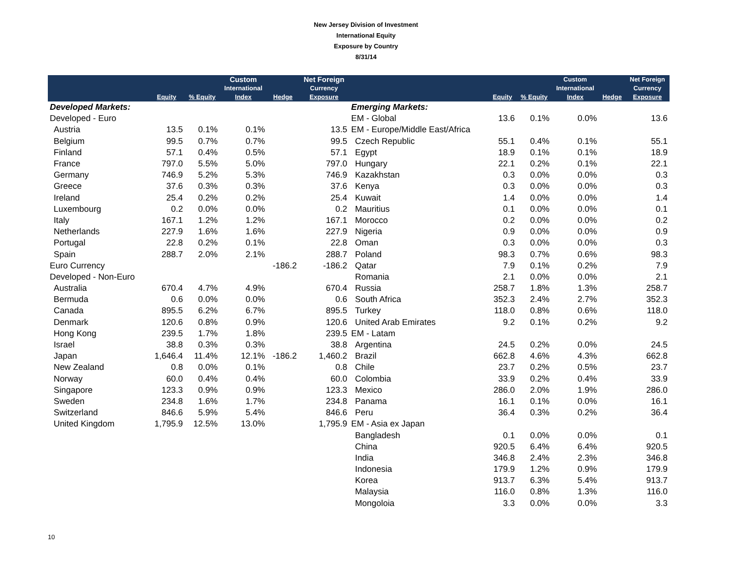New Jersey Division of Investment
International Equity
Exposure by Country
8/31/14
| | | | Custom | | Net Foreign | | | | Custom | | Net Foreign |
| --- | --- | --- | --- | --- | --- | --- | --- | --- | --- | --- | --- |
| | | | International | | Currency | | | | International | | Currency |
| | Equity | % Equity | Index | Hedge | Exposure | | Equity | % Equity | Index | Hedge | Exposure |
| Developed Markets: | | | | | | Emerging Markets: | | | | | |
| Developed - Euro | | | | | | EM - Global | 13.6 | 0.1% | 0.0% | | 13.6 |
| Austria | 13.5 | 0.1% | 0.1% | | 13.5 | EM - Europe/Middle East/Africa | | | | | |
| Belgium | 99.5 | 0.7% | 0.7% | | 99.5 | Czech Republic | 55.1 | 0.4% | 0.1% | | 55.1 |
| Finland | 57.1 | 0.4% | 0.5% | | 57.1 | Egypt | 18.9 | 0.1% | 0.1% | | 18.9 |
| France | 797.0 | 5.5% | 5.0% | | 797.0 | Hungary | 22.1 | 0.2% | 0.1% | | 22.1 |
| Germany | 746.9 | 5.2% | 5.3% | | 746.9 | Kazakhstan | 0.3 | 0.0% | 0.0% | | 0.3 |
| Greece | 37.6 | 0.3% | 0.3% | | 37.6 | Kenya | 0.3 | 0.0% | 0.0% | | 0.3 |
| Ireland | 25.4 | 0.2% | 0.2% | | 25.4 | Kuwait | 1.4 | 0.0% | 0.0% | | 1.4 |
| Luxembourg | 0.2 | 0.0% | 0.0% | | 0.2 | Mauritius | 0.1 | 0.0% | 0.0% | | 0.1 |
| Italy | 167.1 | 1.2% | 1.2% | | 167.1 | Morocco | 0.2 | 0.0% | 0.0% | | 0.2 |
| Netherlands | 227.9 | 1.6% | 1.6% | | 227.9 | Nigeria | 0.9 | 0.0% | 0.0% | | 0.9 |
| Portugal | 22.8 | 0.2% | 0.1% | | 22.8 | Oman | 0.3 | 0.0% | 0.0% | | 0.3 |
| Spain | 288.7 | 2.0% | 2.1% | | 288.7 | Poland | 98.3 | 0.7% | 0.6% | | 98.3 |
| Euro Currency | | | | -186.2 | -186.2 | Qatar | 7.9 | 0.1% | 0.2% | | 7.9 |
| Developed - Non-Euro | | | | | | Romania | 2.1 | 0.0% | 0.0% | | 2.1 |
| Australia | 670.4 | 4.7% | 4.9% | | 670.4 | Russia | 258.7 | 1.8% | 1.3% | | 258.7 |
| Bermuda | 0.6 | 0.0% | 0.0% | | 0.6 | South Africa | 352.3 | 2.4% | 2.7% | | 352.3 |
| Canada | 895.5 | 6.2% | 6.7% | | 895.5 | Turkey | 118.0 | 0.8% | 0.6% | | 118.0 |
| Denmark | 120.6 | 0.8% | 0.9% | | 120.6 | United Arab Emirates | 9.2 | 0.1% | 0.2% | | 9.2 |
| Hong Kong | 239.5 | 1.7% | 1.8% | | 239.5 | EM - Latam | | | | | |
| Israel | 38.8 | 0.3% | 0.3% | | 38.8 | Argentina | 24.5 | 0.2% | 0.0% | | 24.5 |
| Japan | 1,646.4 | 11.4% | 12.1% | -186.2 | 1,460.2 | Brazil | 662.8 | 4.6% | 4.3% | | 662.8 |
| New Zealand | 0.8 | 0.0% | 0.1% | | 0.8 | Chile | 23.7 | 0.2% | 0.5% | | 23.7 |
| Norway | 60.0 | 0.4% | 0.4% | | 60.0 | Colombia | 33.9 | 0.2% | 0.4% | | 33.9 |
| Singapore | 123.3 | 0.9% | 0.9% | | 123.3 | Mexico | 286.0 | 2.0% | 1.9% | | 286.0 |
| Sweden | 234.8 | 1.6% | 1.7% | | 234.8 | Panama | 16.1 | 0.1% | 0.0% | | 16.1 |
| Switzerland | 846.6 | 5.9% | 5.4% | | 846.6 | Peru | 36.4 | 0.3% | 0.2% | | 36.4 |
| United Kingdom | 1,795.9 | 12.5% | 13.0% | | 1,795.9 | EM - Asia ex Japan | | | | | |
| | | | | | | Bangladesh | 0.1 | 0.0% | 0.0% | | 0.1 |
| | | | | | | China | 920.5 | 6.4% | 6.4% | | 920.5 |
| | | | | | | India | 346.8 | 2.4% | 2.3% | | 346.8 |
| | | | | | | Indonesia | 179.9 | 1.2% | 0.9% | | 179.9 |
| | | | | | | Korea | 913.7 | 6.3% | 5.4% | | 913.7 |
| | | | | | | Malaysia | 116.0 | 0.8% | 1.3% | | 116.0 |
| | | | | | | Mongoloia | 3.3 | 0.0% | 0.0% | | 3.3 |
10